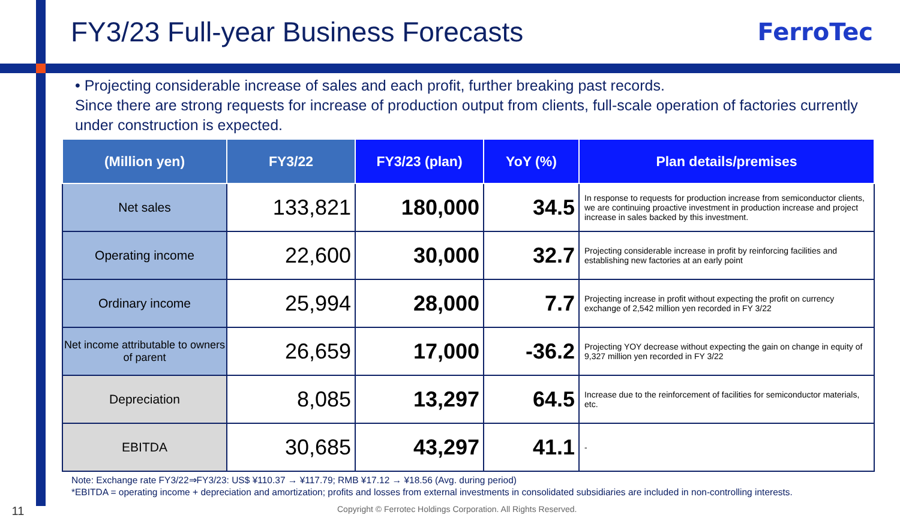FY3/23 Full-year Business Forecasts
FerroTec
• Projecting considerable increase of sales and each profit, further breaking past records.
Since there are strong requests for increase of production output from clients, full-scale operation of factories currently under construction is expected.
| (Million yen) | FY3/22 | FY3/23 (plan) | YoY (%) | Plan details/premises |
| --- | --- | --- | --- | --- |
| Net sales | 133,821 | 180,000 | 34.5 | In response to requests for production increase from semiconductor clients, we are continuing proactive investment in production increase and project increase in sales backed by this investment. |
| Operating income | 22,600 | 30,000 | 32.7 | Projecting considerable increase in profit by reinforcing facilities and establishing new factories at an early point |
| Ordinary income | 25,994 | 28,000 | 7.7 | Projecting increase in profit without expecting the profit on currency exchange of 2,542 million yen recorded in FY 3/22 |
| Net income attributable to owners of parent | 26,659 | 17,000 | -36.2 | Projecting YOY decrease without expecting the gain on change in equity of 9,327 million yen recorded in FY 3/22 |
| Depreciation | 8,085 | 13,297 | 64.5 | Increase due to the reinforcement of facilities for semiconductor materials, etc. |
| EBITDA | 30,685 | 43,297 | 41.1 | - |
Note: Exchange rate FY3/22⇒FY3/23: US$ ¥110.37 → ¥117.79; RMB ¥17.12 → ¥18.56 (Avg. during period)
*EBITDA = operating income + depreciation and amortization; profits and losses from external investments in consolidated subsidiaries are included in non-controlling interests.
11 Copyright © Ferrotec Holdings Corporation. All Rights Reserved.